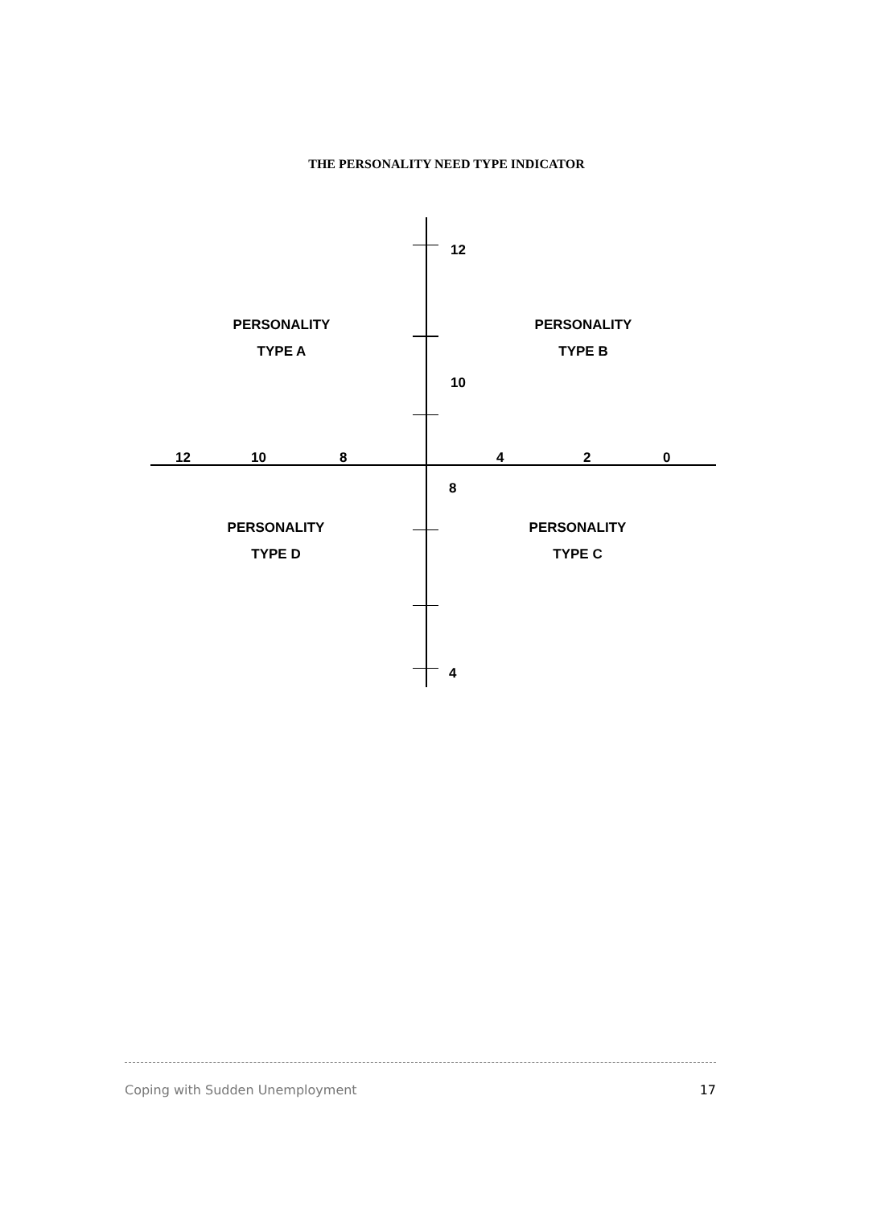THE PERSONALITY NEED TYPE INDICATOR
12
PERSONALITY
TYPE A
PERSONALITY
TYPE B
10
12 10 8 4 2 0
8
PERSONALITY
TYPE D
PERSONALITY
TYPE C
4
Coping with Sudden Unemployment 17